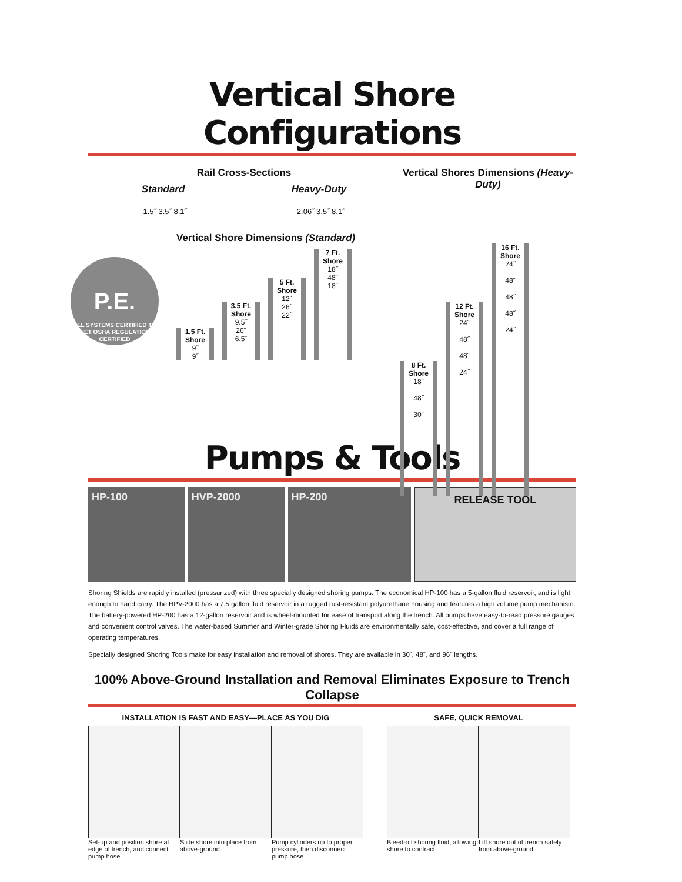Vertical Shore Configurations
Rail Cross-Sections
Standard Heavy-Duty
1.5˝ 3.5˝ 8.1˝ 2.06˝ 3.5˝ 8.1˝
P.E.
ALL SYSTEMS CERTIFIED TO MEET OSHA REGULATIONS
CERTIFIED
Vertical Shore Dimensions (Standard)
1.5 Ft. Shore
9˝
9˝
3.5 Ft. Shore
9.5˝
26˝
6.5˝
5 Ft. Shore
12˝
26˝
22˝
7 Ft. Shore
18˝
48˝
18˝
Vertical Shores Dimensions (Heavy-Duty)
8 Ft. Shore
18˝
48˝
30˝
12 Ft. Shore
24˝
48˝
48˝
24˝
16 Ft. Shore
24˝
48˝
48˝
48˝
24˝
Pumps & Tools
HP-100 HVP-2000 HP-200
RELEASE TOOL
Shoring Shields are rapidly installed (pressurized) with three specially designed shoring pumps. The economical HP-100 has a 5-gallon fluid reservoir, and is light enough to hand carry. The HPV-2000 has a 7.5 gallon fluid reservoir in a rugged rust-resistant polyurethane housing and features a high volume pump mechanism. The battery-powered HP-200 has a 12-gallon reservoir and is wheel-mounted for ease of transport along the trench. All pumps have easy-to-read pressure gauges and convenient control valves. The water-based Summer and Winter-grade Shoring Fluids are environmentally safe, cost-effective, and cover a full range of operating temperatures.
Specially designed Shoring Tools make for easy installation and removal of shores. They are available in 30˝, 48˝, and 96˝ lengths.
100% Above-Ground Installation and Removal Eliminates Exposure to Trench Collapse
INSTALLATION IS FAST AND EASY—PLACE AS YOU DIG
Set-up and position shore at edge of trench, and connect pump hose
Slide shore into place from above-ground
Pump cylinders up to proper pressure, then disconnect pump hose
SAFE, QUICK REMOVAL
Bleed-off shoring fluid, allowing shore to contract
Lift shore out of trench safely from above-ground